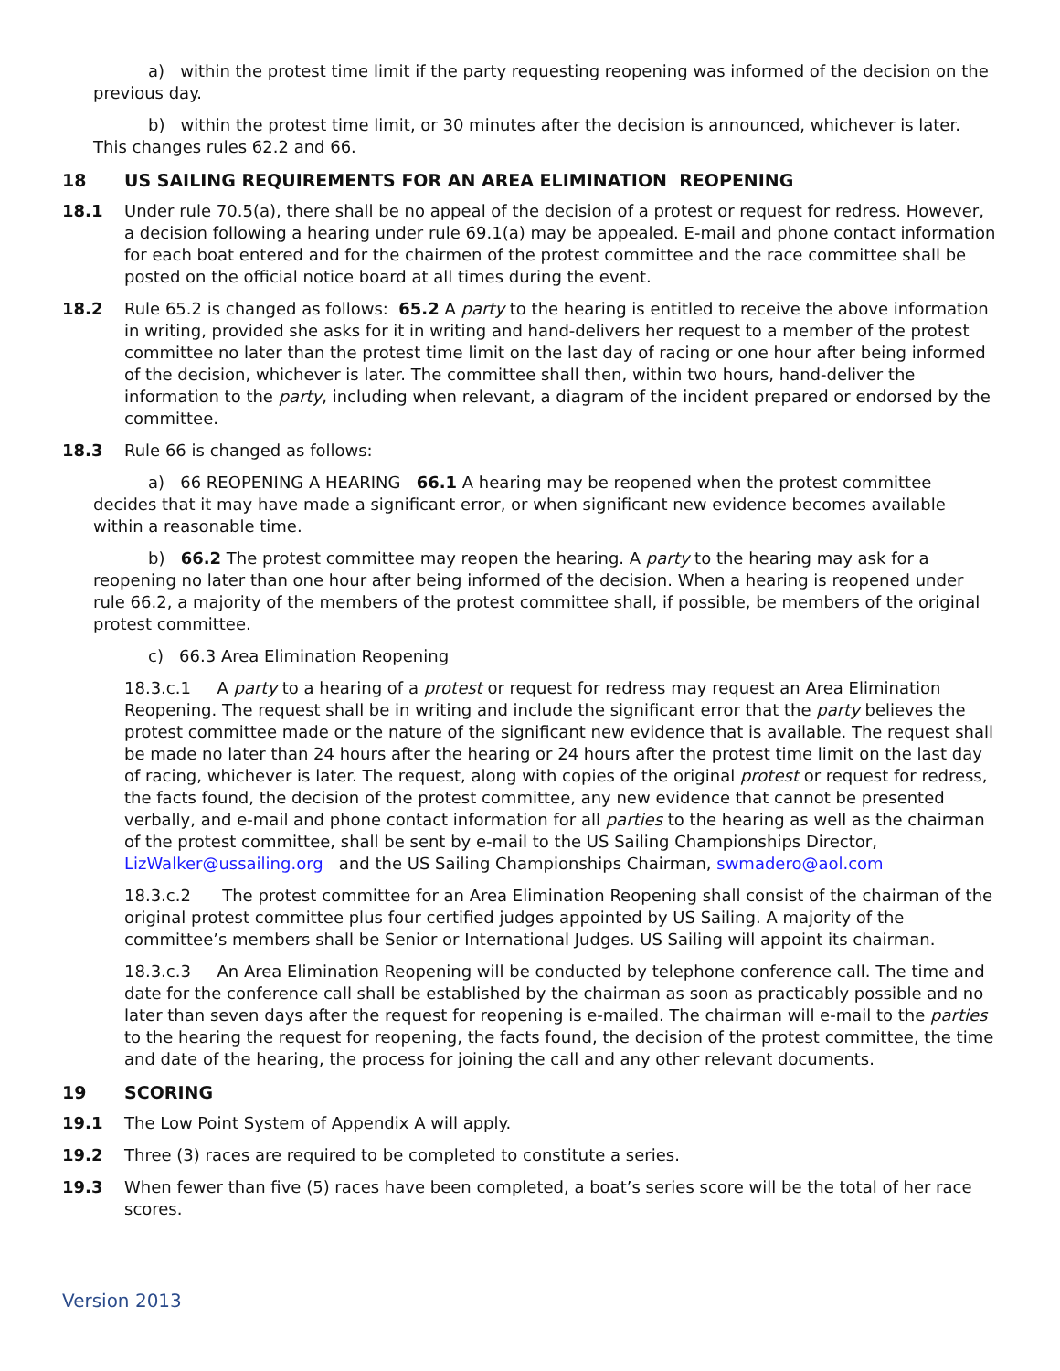a) within the protest time limit if the party requesting reopening was informed of the decision on the previous day.
b) within the protest time limit, or 30 minutes after the decision is announced, whichever is later. This changes rules 62.2 and 66.
18 US SAILING REQUIREMENTS FOR AN AREA ELIMINATION REOPENING
18.1 Under rule 70.5(a), there shall be no appeal of the decision of a protest or request for redress. However, a decision following a hearing under rule 69.1(a) may be appealed. E-mail and phone contact information for each boat entered and for the chairmen of the protest committee and the race committee shall be posted on the official notice board at all times during the event.
18.2 Rule 65.2 is changed as follows: 65.2 A party to the hearing is entitled to receive the above information in writing, provided she asks for it in writing and hand-delivers her request to a member of the protest committee no later than the protest time limit on the last day of racing or one hour after being informed of the decision, whichever is later. The committee shall then, within two hours, hand-deliver the information to the party, including when relevant, a diagram of the incident prepared or endorsed by the committee.
18.3 Rule 66 is changed as follows:
a) 66 REOPENING A HEARING 66.1 A hearing may be reopened when the protest committee decides that it may have made a significant error, or when significant new evidence becomes available within a reasonable time.
b) 66.2 The protest committee may reopen the hearing. A party to the hearing may ask for a reopening no later than one hour after being informed of the decision. When a hearing is reopened under rule 66.2, a majority of the members of the protest committee shall, if possible, be members of the original protest committee.
c) 66.3 Area Elimination Reopening
18.3.c.1 A party to a hearing of a protest or request for redress may request an Area Elimination Reopening. The request shall be in writing and include the significant error that the party believes the protest committee made or the nature of the significant new evidence that is available. The request shall be made no later than 24 hours after the hearing or 24 hours after the protest time limit on the last day of racing, whichever is later. The request, along with copies of the original protest or request for redress, the facts found, the decision of the protest committee, any new evidence that cannot be presented verbally, and e-mail and phone contact information for all parties to the hearing as well as the chairman of the protest committee, shall be sent by e-mail to the US Sailing Championships Director, LizWalker@ussailing.org and the US Sailing Championships Chairman, swmadero@aol.com
18.3.c.2 The protest committee for an Area Elimination Reopening shall consist of the chairman of the original protest committee plus four certified judges appointed by US Sailing. A majority of the committee’s members shall be Senior or International Judges. US Sailing will appoint its chairman.
18.3.c.3 An Area Elimination Reopening will be conducted by telephone conference call. The time and date for the conference call shall be established by the chairman as soon as practicably possible and no later than seven days after the request for reopening is e-mailed. The chairman will e-mail to the parties to the hearing the request for reopening, the facts found, the decision of the protest committee, the time and date of the hearing, the process for joining the call and any other relevant documents.
19 SCORING
19.1 The Low Point System of Appendix A will apply.
19.2 Three (3) races are required to be completed to constitute a series.
19.3 When fewer than five (5) races have been completed, a boat’s series score will be the total of her race scores.
Version 2013